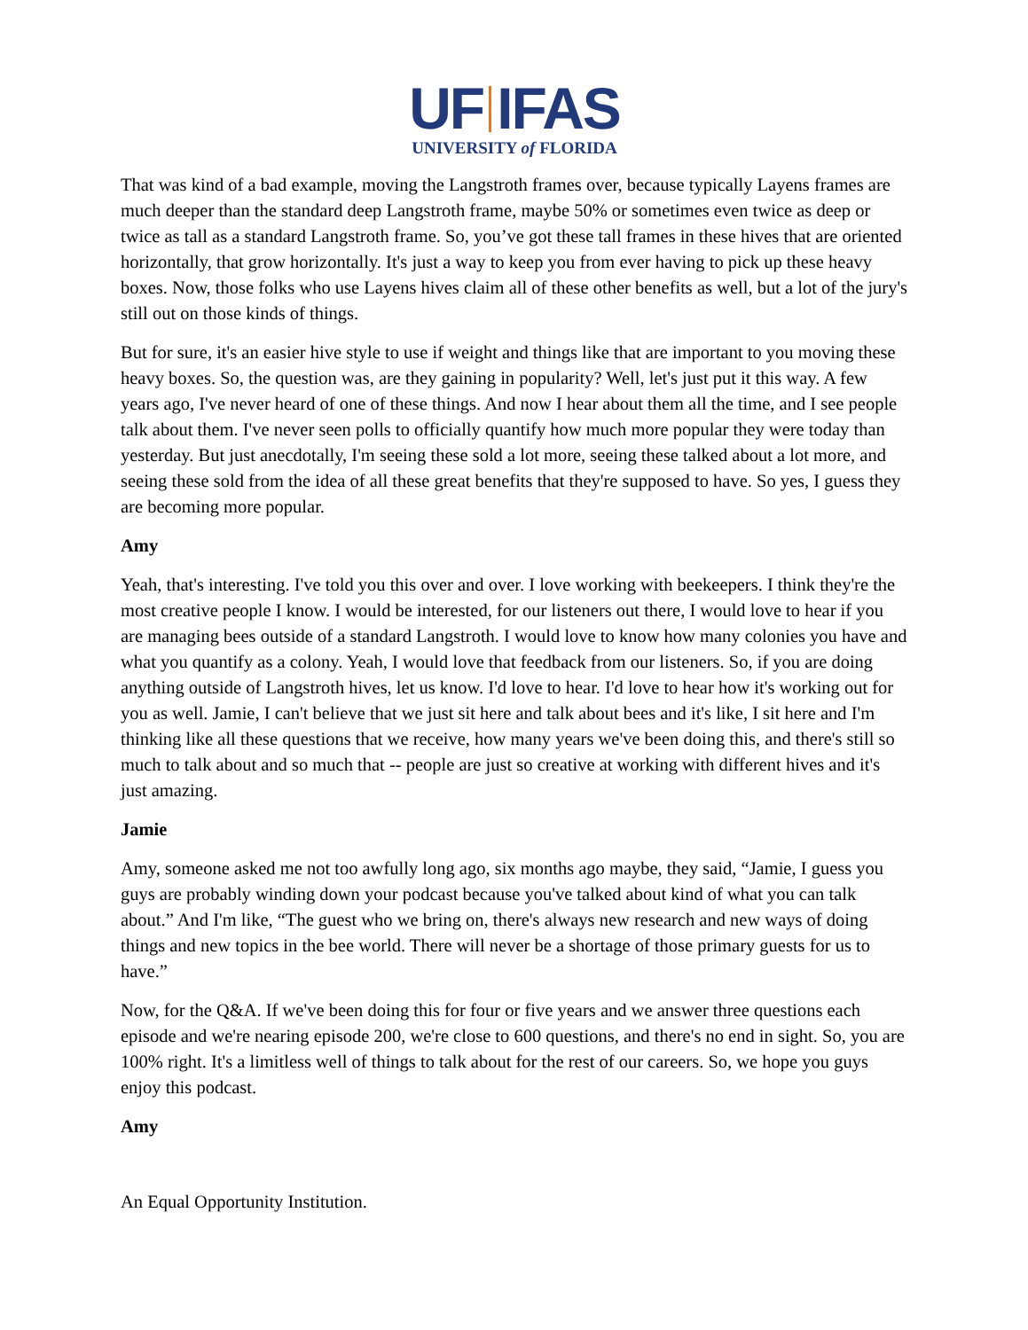UF IFAS
UNIVERSITY of FLORIDA
That was kind of a bad example, moving the Langstroth frames over, because typically Layens frames are much deeper than the standard deep Langstroth frame, maybe 50% or sometimes even twice as deep or twice as tall as a standard Langstroth frame. So, you’ve got these tall frames in these hives that are oriented horizontally, that grow horizontally. It's just a way to keep you from ever having to pick up these heavy boxes. Now, those folks who use Layens hives claim all of these other benefits as well, but a lot of the jury's still out on those kinds of things.
But for sure, it's an easier hive style to use if weight and things like that are important to you moving these heavy boxes. So, the question was, are they gaining in popularity? Well, let's just put it this way. A few years ago, I've never heard of one of these things. And now I hear about them all the time, and I see people talk about them. I've never seen polls to officially quantify how much more popular they were today than yesterday. But just anecdotally, I'm seeing these sold a lot more, seeing these talked about a lot more, and seeing these sold from the idea of all these great benefits that they're supposed to have. So yes, I guess they are becoming more popular.
Amy
Yeah, that's interesting. I've told you this over and over. I love working with beekeepers. I think they're the most creative people I know. I would be interested, for our listeners out there, I would love to hear if you are managing bees outside of a standard Langstroth. I would love to know how many colonies you have and what you quantify as a colony. Yeah, I would love that feedback from our listeners. So, if you are doing anything outside of Langstroth hives, let us know. I'd love to hear. I'd love to hear how it's working out for you as well. Jamie, I can't believe that we just sit here and talk about bees and it's like, I sit here and I'm thinking like all these questions that we receive, how many years we've been doing this, and there's still so much to talk about and so much that -- people are just so creative at working with different hives and it's just amazing.
Jamie
Amy, someone asked me not too awfully long ago, six months ago maybe, they said, “Jamie, I guess you guys are probably winding down your podcast because you've talked about kind of what you can talk about.” And I'm like, “The guest who we bring on, there's always new research and new ways of doing things and new topics in the bee world. There will never be a shortage of those primary guests for us to have.”
Now, for the Q&A. If we've been doing this for four or five years and we answer three questions each episode and we're nearing episode 200, we're close to 600 questions, and there's no end in sight. So, you are 100% right. It's a limitless well of things to talk about for the rest of our careers. So, we hope you guys enjoy this podcast.
Amy
An Equal Opportunity Institution.